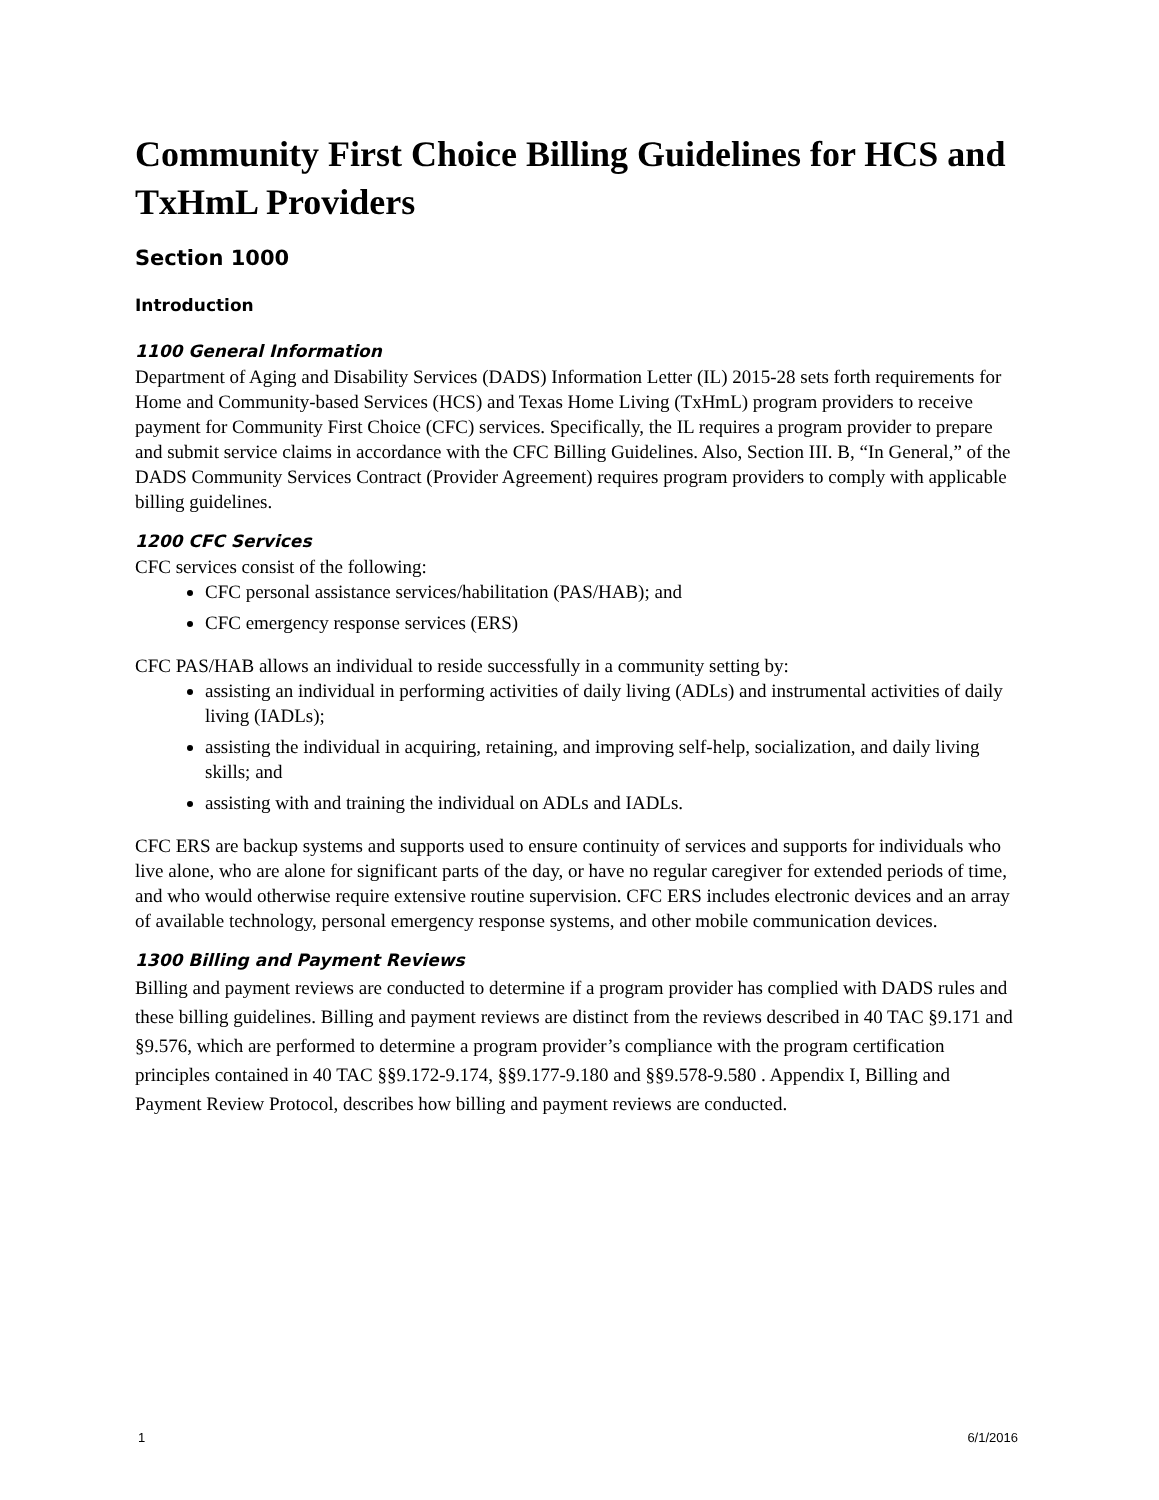Community First Choice Billing Guidelines for HCS and TxHmL Providers
Section 1000
Introduction
1100 General Information
Department of Aging and Disability Services (DADS) Information Letter (IL) 2015-28 sets forth requirements for Home and Community-based Services (HCS) and Texas Home Living (TxHmL) program providers to receive payment for Community First Choice (CFC) services. Specifically, the IL requires a program provider to prepare and submit service claims in accordance with the CFC Billing Guidelines. Also, Section III. B, “In General,” of the DADS Community Services Contract (Provider Agreement) requires program providers to comply with applicable billing guidelines.
1200 CFC Services
CFC services consist of the following:
CFC personal assistance services/habilitation (PAS/HAB); and
CFC emergency response services (ERS)
CFC PAS/HAB allows an individual to reside successfully in a community setting by:
assisting an individual in performing activities of daily living (ADLs) and instrumental activities of daily living (IADLs);
assisting the individual in acquiring, retaining, and improving self-help, socialization, and daily living skills; and
assisting with and training the individual on ADLs and IADLs.
CFC ERS are backup systems and supports used to ensure continuity of services and supports for individuals who live alone, who are alone for significant parts of the day, or have no regular caregiver for extended periods of time, and who would otherwise require extensive routine supervision. CFC ERS includes electronic devices and an array of available technology, personal emergency response systems, and other mobile communication devices.
1300 Billing and Payment Reviews
Billing and payment reviews are conducted to determine if a program provider has complied with DADS rules and these billing guidelines. Billing and payment reviews are distinct from the reviews described in 40 TAC §9.171 and §9.576, which are performed to determine a program provider’s compliance with the program certification principles contained in 40 TAC §§9.172-9.174, §§9.177-9.180 and §§9.578-9.580 . Appendix I, Billing and Payment Review Protocol, describes how billing and payment reviews are conducted.
1 6/1/2016